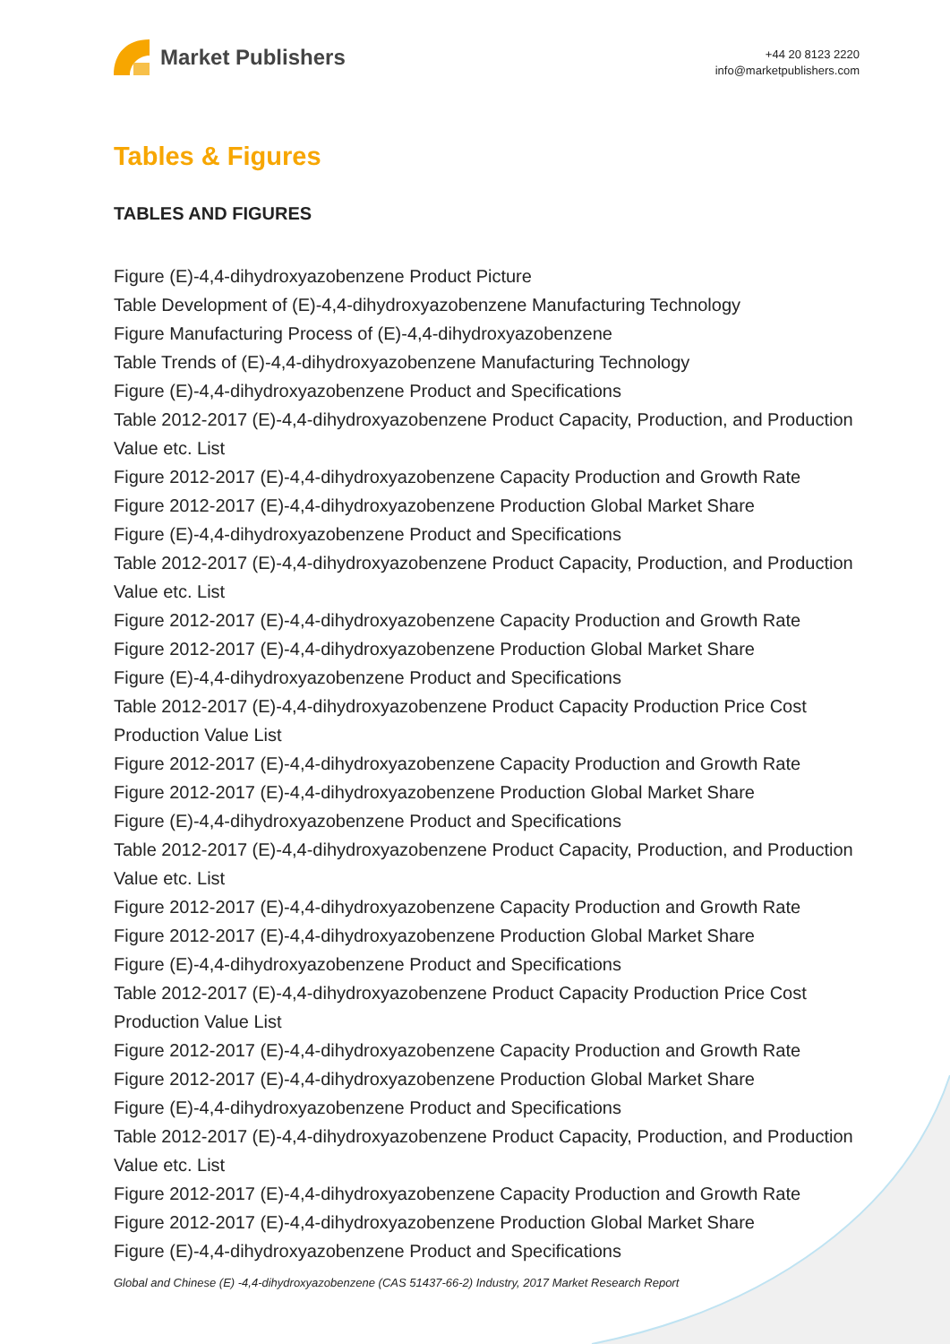Market Publishers
+44 20 8123 2220
info@marketpublishers.com
Tables & Figures
TABLES AND FIGURES
Figure (E)-4,4-dihydroxyazobenzene Product Picture
Table Development of (E)-4,4-dihydroxyazobenzene Manufacturing Technology
Figure Manufacturing Process of (E)-4,4-dihydroxyazobenzene
Table Trends of (E)-4,4-dihydroxyazobenzene Manufacturing Technology
Figure (E)-4,4-dihydroxyazobenzene Product and Specifications
Table 2012-2017 (E)-4,4-dihydroxyazobenzene Product Capacity, Production, and Production Value etc. List
Figure 2012-2017 (E)-4,4-dihydroxyazobenzene Capacity Production and Growth Rate
Figure 2012-2017 (E)-4,4-dihydroxyazobenzene Production Global Market Share
Figure (E)-4,4-dihydroxyazobenzene Product and Specifications
Table 2012-2017 (E)-4,4-dihydroxyazobenzene Product Capacity, Production, and Production Value etc. List
Figure 2012-2017 (E)-4,4-dihydroxyazobenzene Capacity Production and Growth Rate
Figure 2012-2017 (E)-4,4-dihydroxyazobenzene Production Global Market Share
Figure (E)-4,4-dihydroxyazobenzene Product and Specifications
Table 2012-2017 (E)-4,4-dihydroxyazobenzene Product Capacity Production Price Cost Production Value List
Figure 2012-2017 (E)-4,4-dihydroxyazobenzene Capacity Production and Growth Rate
Figure 2012-2017 (E)-4,4-dihydroxyazobenzene Production Global Market Share
Figure (E)-4,4-dihydroxyazobenzene Product and Specifications
Table 2012-2017 (E)-4,4-dihydroxyazobenzene Product Capacity, Production, and Production Value etc. List
Figure 2012-2017 (E)-4,4-dihydroxyazobenzene Capacity Production and Growth Rate
Figure 2012-2017 (E)-4,4-dihydroxyazobenzene Production Global Market Share
Figure (E)-4,4-dihydroxyazobenzene Product and Specifications
Table 2012-2017 (E)-4,4-dihydroxyazobenzene Product Capacity Production Price Cost Production Value List
Figure 2012-2017 (E)-4,4-dihydroxyazobenzene Capacity Production and Growth Rate
Figure 2012-2017 (E)-4,4-dihydroxyazobenzene Production Global Market Share
Figure (E)-4,4-dihydroxyazobenzene Product and Specifications
Table 2012-2017 (E)-4,4-dihydroxyazobenzene Product Capacity, Production, and Production Value etc. List
Figure 2012-2017 (E)-4,4-dihydroxyazobenzene Capacity Production and Growth Rate
Figure 2012-2017 (E)-4,4-dihydroxyazobenzene Production Global Market Share
Figure (E)-4,4-dihydroxyazobenzene Product and Specifications
Global and Chinese (E) -4,4-dihydroxyazobenzene (CAS 51437-66-2) Industry, 2017 Market Research Report